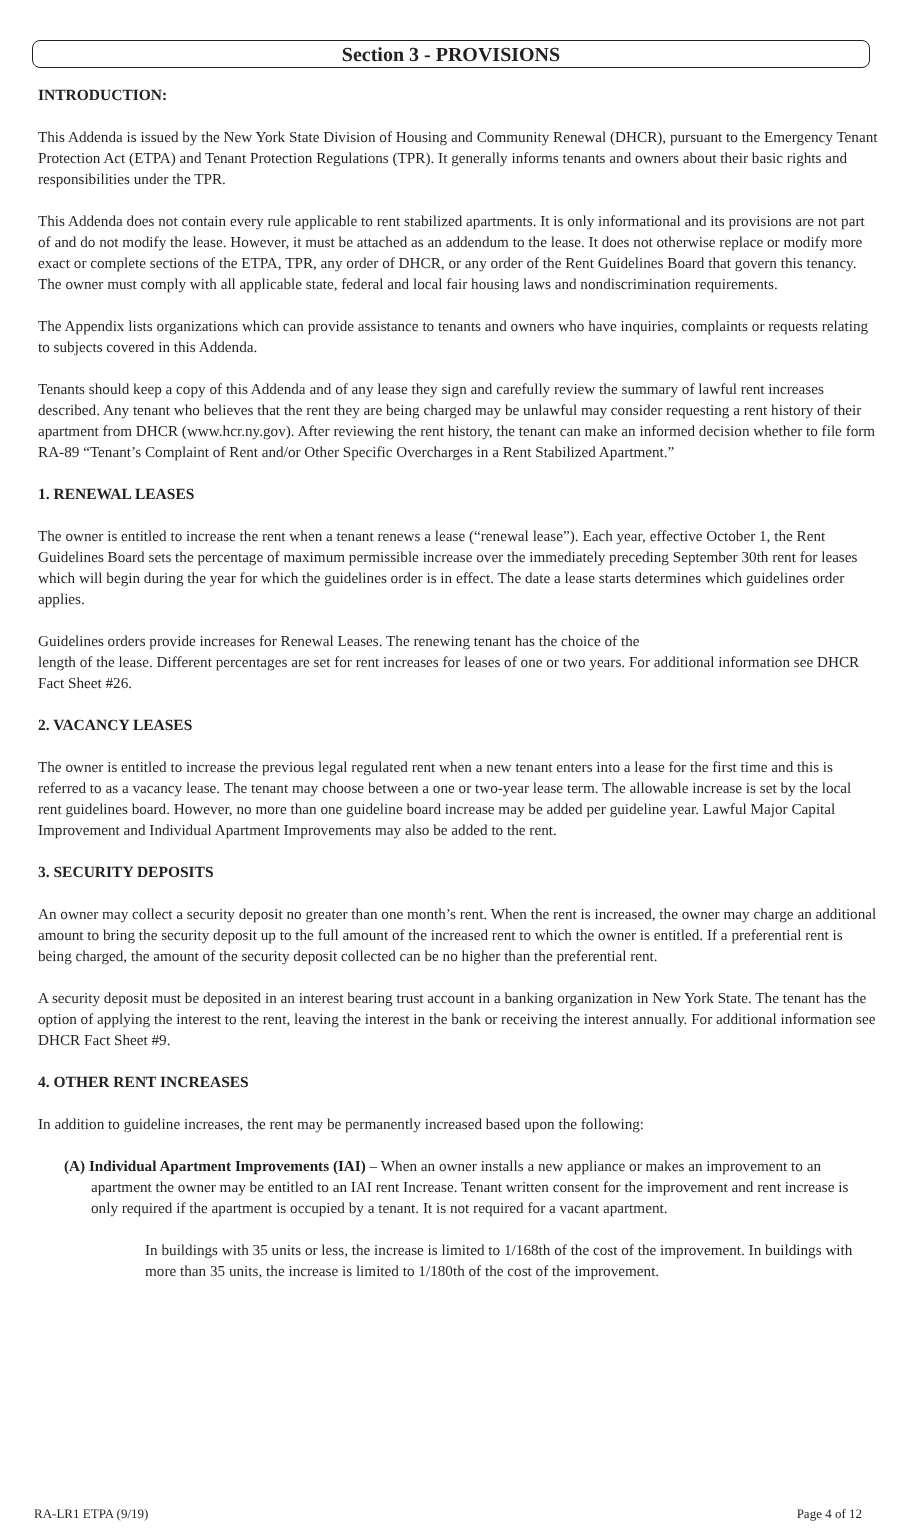Section 3 - PROVISIONS
INTRODUCTION:
This Addenda is issued by the New York State Division of Housing and Community Renewal (DHCR), pursuant to the Emergency Tenant Protection Act (ETPA) and Tenant Protection Regulations (TPR). It generally informs tenants and owners about their basic rights and responsibilities under the TPR.
This Addenda does not contain every rule applicable to rent stabilized apartments. It is only informational and its provisions are not part of and do not modify the lease. However, it must be attached as an addendum to the lease. It does not otherwise replace or modify more exact or complete sections of the ETPA, TPR, any order of DHCR, or any order of the Rent Guidelines Board that govern this tenancy. The owner must comply with all applicable state, federal and local fair housing laws and nondiscrimination requirements.
The Appendix lists organizations which can provide assistance to tenants and owners who have inquiries, complaints or requests relating to subjects covered in this Addenda.
Tenants should keep a copy of this Addenda and of any lease they sign and carefully review the summary of lawful rent increases described. Any tenant who believes that the rent they are being charged may be unlawful may consider requesting a rent history of their apartment from DHCR (www.hcr.ny.gov). After reviewing the rent history, the tenant can make an informed decision whether to file form RA-89 “Tenant’s Complaint of Rent and/or Other Specific Overcharges in a Rent Stabilized Apartment.”
1. RENEWAL LEASES
The owner is entitled to increase the rent when a tenant renews a lease (“renewal lease”). Each year, effective October 1, the Rent Guidelines Board sets the percentage of maximum permissible increase over the immediately preceding September 30th rent for leases which will begin during the year for which the guidelines order is in effect. The date a lease starts determines which guidelines order applies.
Guidelines orders provide increases for Renewal Leases. The renewing tenant has the choice of the
length of the lease. Different percentages are set for rent increases for leases of one or two years. For additional information see DHCR Fact Sheet #26.
2. VACANCY LEASES
The owner is entitled to increase the previous legal regulated rent when a new tenant enters into a lease for the first time and this is referred to as a vacancy lease. The tenant may choose between a one or two-year lease term. The allowable increase is set by the local rent guidelines board. However, no more than one guideline board increase may be added per guideline year. Lawful Major Capital Improvement and Individual Apartment Improvements may also be added to the rent.
3. SECURITY DEPOSITS
An owner may collect a security deposit no greater than one month’s rent. When the rent is increased, the owner may charge an additional amount to bring the security deposit up to the full amount of the increased rent to which the owner is entitled. If a preferential rent is being charged, the amount of the security deposit collected can be no higher than the preferential rent.
A security deposit must be deposited in an interest bearing trust account in a banking organization in New York State. The tenant has the option of applying the interest to the rent, leaving the interest in the bank or receiving the interest annually. For additional information see DHCR Fact Sheet #9.
4. OTHER RENT INCREASES
In addition to guideline increases, the rent may be permanently increased based upon the following:
(A) Individual Apartment Improvements (IAI) – When an owner installs a new appliance or makes an improvement to an apartment the owner may be entitled to an IAI rent Increase. Tenant written consent for the improvement and rent increase is only required if the apartment is occupied by a tenant. It is not required for a vacant apartment.
In buildings with 35 units or less, the increase is limited to 1/168th of the cost of the improvement. In buildings with more than 35 units, the increase is limited to 1/180th of the cost of the improvement.
RA-LR1 ETPA (9/19) Page 4 of 12